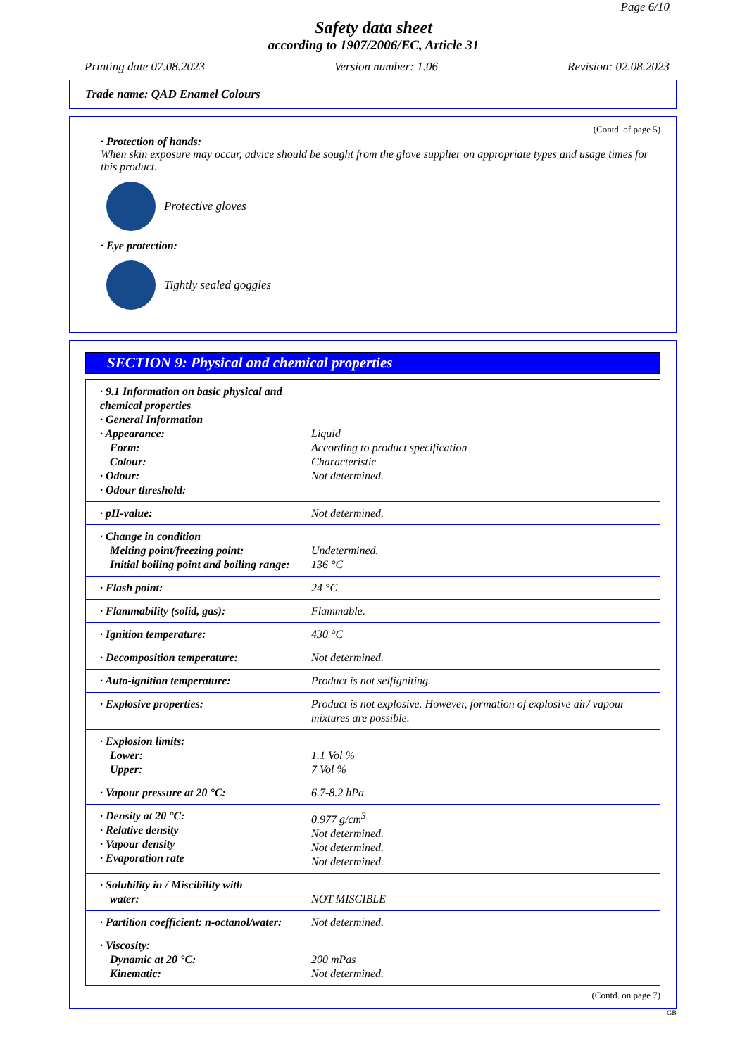Page 6/10
Safety data sheet
according to 1907/2006/EC, Article 31
Printing date 07.08.2023 Version number: 1.06 Revision: 02.08.2023
Trade name: QAD Enamel Colours
(Contd. of page 5)
· Protection of hands:
When skin exposure may occur, advice should be sought from the glove supplier on appropriate types and usage times for this product.
Protective gloves
· Eye protection:
Tightly sealed goggles
SECTION 9: Physical and chemical properties
| · 9.1 Information on basic physical and chemical properties · General Information · Appearance: Form: Colour: · Odour: · Odour threshold: | Liquid According to product specification Characteristic Not determined. |
| · pH-value: | Not determined. |
| · Change in condition Melting point/freezing point: Initial boiling point and boiling range: | Undetermined. 136 °C |
| · Flash point: | 24 °C |
| · Flammability (solid, gas): | Flammable. |
| · Ignition temperature: | 430 °C |
| · Decomposition temperature: | Not determined. |
| · Auto-ignition temperature: | Product is not selfigniting. |
| · Explosive properties: | Product is not explosive. However, formation of explosive air/ vapour mixtures are possible. |
| · Explosion limits: Lower: Upper: | 1.1 Vol % 7 Vol % |
| · Vapour pressure at 20 °C: | 6.7-8.2 hPa |
| · Density at 20 °C: · Relative density · Vapour density · Evaporation rate | 0.977 g/cm<sup>3</sup> Not determined. Not determined. Not determined. |
| · Solubility in / Miscibility with water: | NOT MISCIBLE |
| · Partition coefficient: n-octanol/water: | Not determined. |
| · Viscosity: Dynamic at 20 °C: Kinematic: | 200 mPas Not determined. |
(Contd. on page 7)
GB